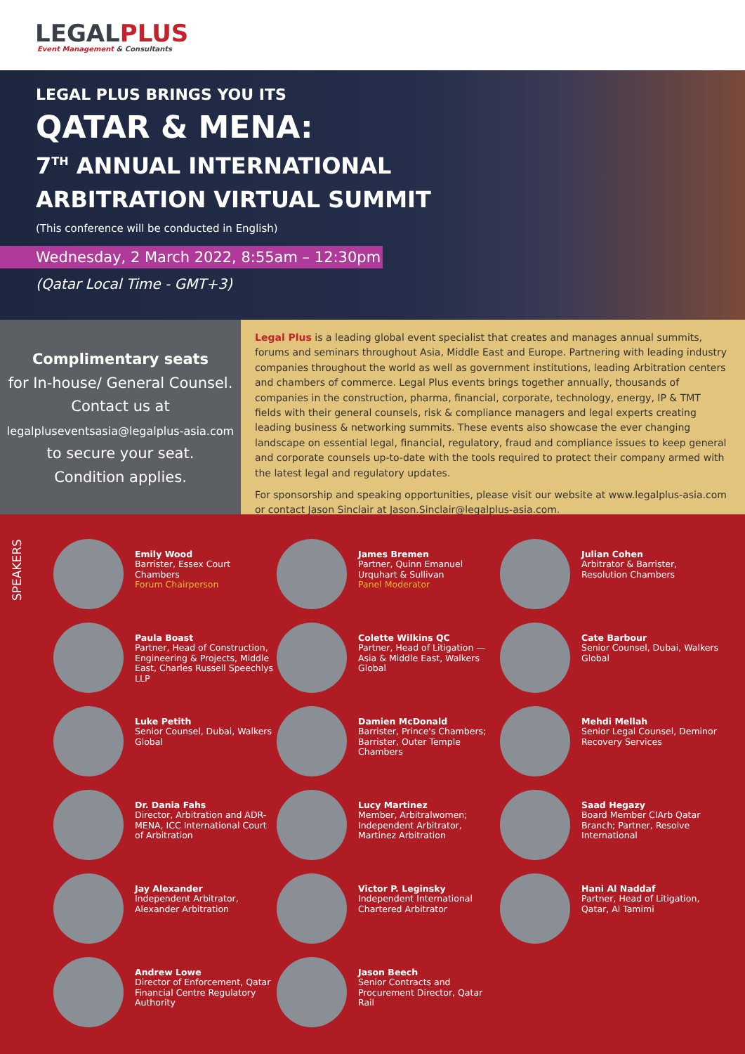LEGALPLUS
Event Management & Consultants
LEGAL PLUS BRINGS YOU ITS
QATAR & MENA:
7<sup>TH</sup> ANNUAL INTERNATIONAL
ARBITRATION VIRTUAL SUMMIT
(This conference will be conducted in English)
Wednesday, 2 March 2022, 8:55am – 12:30pm
(Qatar Local Time - GMT+3)
Complimentary seats
for In-house/ General Counsel.
Contact us at
legalpluseventsasia@legalplus-asia.com
to secure your seat.
Condition applies.
Legal Plus is a leading global event specialist that creates and manages annual summits, forums and seminars throughout Asia, Middle East and Europe. Partnering with leading industry companies throughout the world as well as government institutions, leading Arbitration centers and chambers of commerce. Legal Plus events brings together annually, thousands of companies in the construction, pharma, financial, corporate, technology, energy, IP & TMT fields with their general counsels, risk & compliance managers and legal experts creating leading business & networking summits. These events also showcase the ever changing landscape on essential legal, financial, regulatory, fraud and compliance issues to keep general and corporate counsels up-to-date with the tools required to protect their company armed with the latest legal and regulatory updates.
For sponsorship and speaking opportunities, please visit our website at www.legalplus-asia.com or contact Jason Sinclair at Jason.Sinclair@legalplus-asia.com.
SPEAKERS
Emily Wood
Barrister, Essex Court Chambers
Forum Chairperson
Paula Boast
Partner, Head of Construction, Engineering & Projects, Middle East, Charles Russell Speechlys LLP
Luke Petith
Senior Counsel, Dubai, Walkers Global
Dr. Dania Fahs
Director, Arbitration and ADR-MENA, ICC International Court of Arbitration
Jay Alexander
Independent Arbitrator, Alexander Arbitration
Andrew Lowe
Director of Enforcement, Qatar Financial Centre Regulatory Authority
James Bremen
Partner, Quinn Emanuel Urquhart & Sullivan
Panel Moderator
Colette Wilkins QC
Partner, Head of Litigation — Asia & Middle East, Walkers Global
Damien McDonald
Barrister, Prince's Chambers; Barrister, Outer Temple Chambers
Lucy Martinez
Member, Arbitralwomen; Independent Arbitrator, Martinez Arbitration
Victor P. Leginsky
Independent International Chartered Arbitrator
Jason Beech
Senior Contracts and Procurement Director, Qatar Rail
Julian Cohen
Arbitrator & Barrister, Resolution Chambers
Cate Barbour
Senior Counsel, Dubai, Walkers Global
Mehdi Mellah
Senior Legal Counsel, Deminor Recovery Services
Saad Hegazy
Board Member CIArb Qatar Branch; Partner, Resolve International
Hani Al Naddaf
Partner, Head of Litigation, Qatar, Al Tamimi